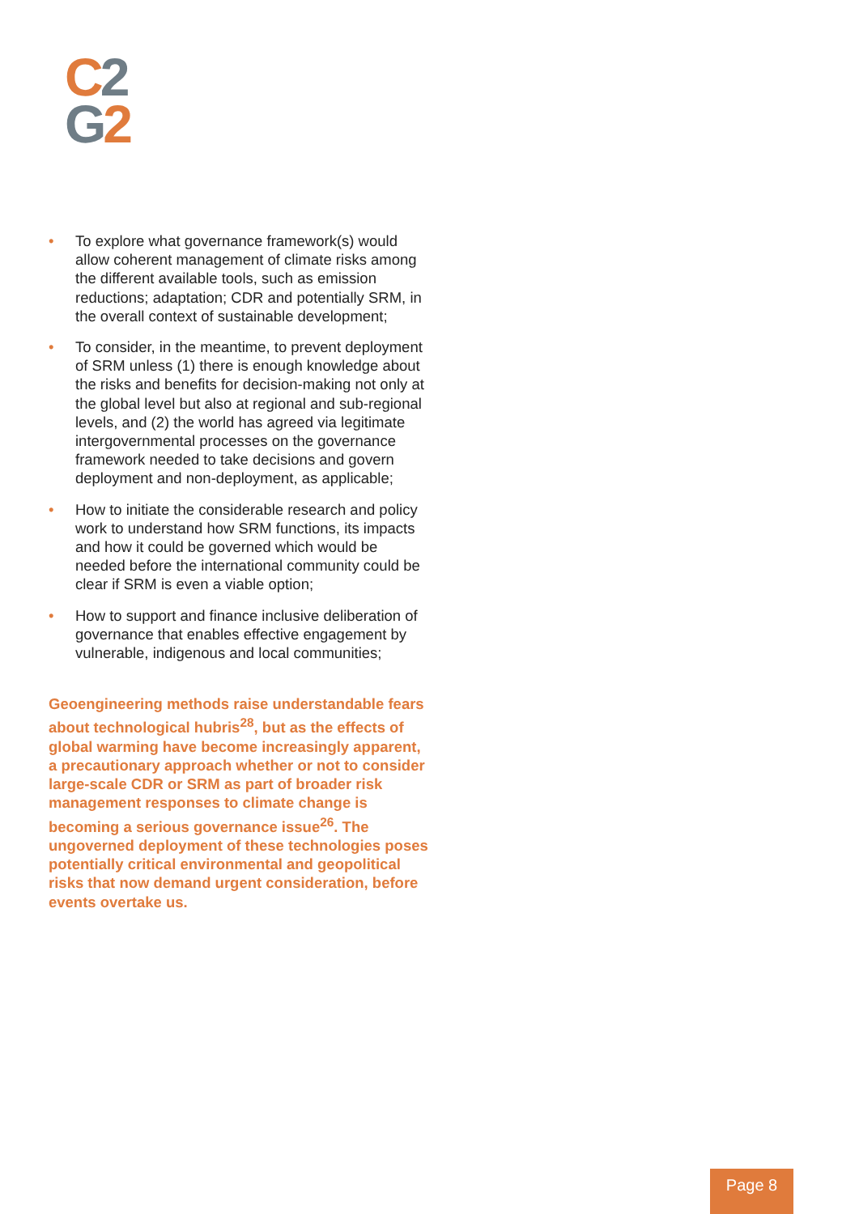C 2
G 2
• To explore what governance framework(s) would allow coherent management of climate risks among the different available tools, such as emission reductions; adaptation; CDR and potentially SRM, in the overall context of sustainable development;
• To consider, in the meantime, to prevent deployment of SRM unless (1) there is enough knowledge about the risks and benefits for decision-making not only at the global level but also at regional and sub-regional levels, and (2) the world has agreed via legitimate intergovernmental processes on the governance framework needed to take decisions and govern deployment and non-deployment, as applicable;
• How to initiate the considerable research and policy work to understand how SRM functions, its impacts and how it could be governed which would be needed before the international community could be clear if SRM is even a viable option;
• How to support and finance inclusive deliberation of governance that enables effective engagement by vulnerable, indigenous and local communities;
Geoengineering methods raise understandable fears about technological hubris<sup>28</sup>, but as the effects of global warming have become increasingly apparent, a precautionary approach whether or not to consider large-scale CDR or SRM as part of broader risk management responses to climate change is becoming a serious governance issue<sup>26</sup>. The ungoverned deployment of these technologies poses potentially critical environmental and geopolitical risks that now demand urgent consideration, before events overtake us.
Page 8